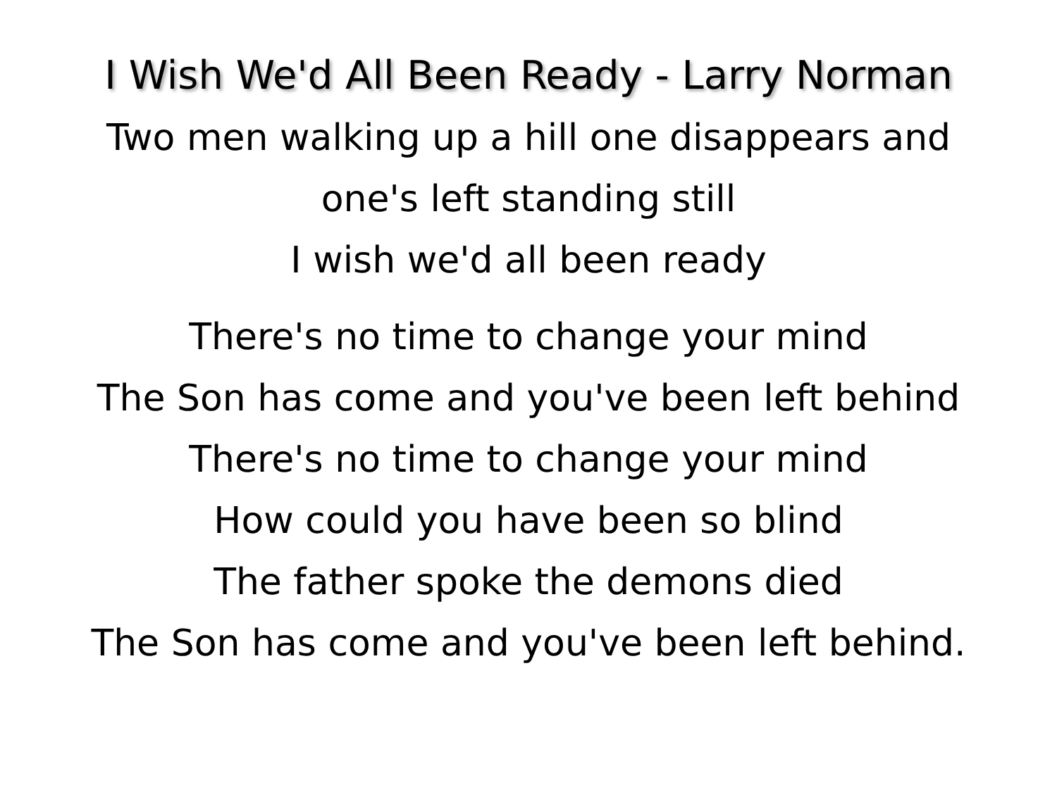I Wish We'd All Been Ready - Larry Norman
Two men walking up a hill one disappears and
one's left standing still
I wish we'd all been ready
There's no time to change your mind
The Son has come and you've been left behind
There's no time to change your mind
How could you have been so blind
The father spoke the demons died
The Son has come and you've been left behind.